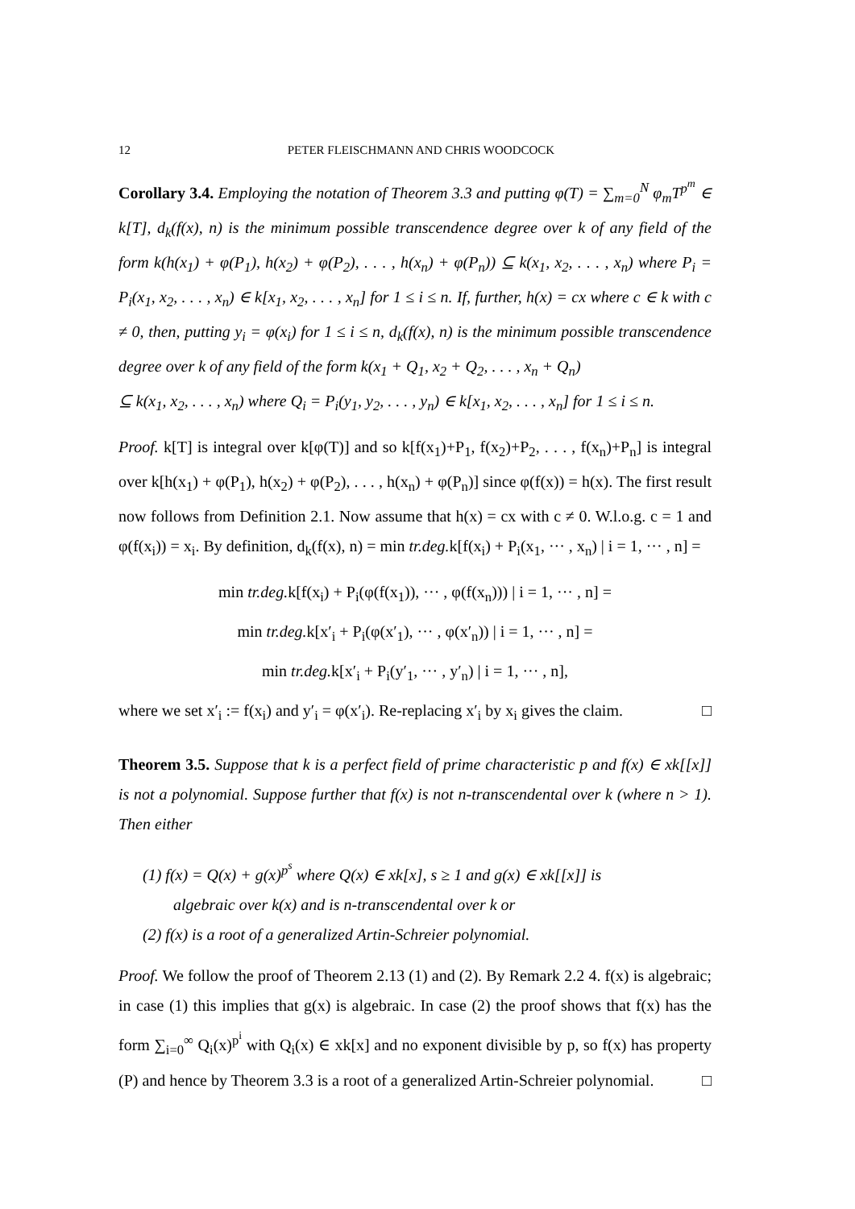12 PETER FLEISCHMANN AND CHRIS WOODCOCK
Corollary 3.4. Employing the notation of Theorem 3.3 and putting φ(T) = ∑<sub>m=0</sub><sup>N</sup> φ<sub>m</sub>T<sup>p<sup>m</sup></sup> ∈ k[T], d<sub>k</sub>(f(x), n) is the minimum possible transcendence degree over k of any field of the form k(h(x<sub>1</sub>) + φ(P<sub>1</sub>), h(x<sub>2</sub>) + φ(P<sub>2</sub>), . . . , h(x<sub>n</sub>) + φ(P<sub>n</sub>)) ⊆ k(x<sub>1</sub>, x<sub>2</sub>, . . . , x<sub>n</sub>) where P<sub>i</sub> = P<sub>i</sub>(x<sub>1</sub>, x<sub>2</sub>, . . . , x<sub>n</sub>) ∈ k[x<sub>1</sub>, x<sub>2</sub>, . . . , x<sub>n</sub>] for 1 ≤ i ≤ n. If, further, h(x) = cx where c ∈ k with c ≠ 0, then, putting y<sub>i</sub> = φ(x<sub>i</sub>) for 1 ≤ i ≤ n, d<sub>k</sub>(f(x), n) is the minimum possible transcendence degree over k of any field of the form k(x<sub>1</sub> + Q<sub>1</sub>, x<sub>2</sub> + Q<sub>2</sub>, . . . , x<sub>n</sub> + Q<sub>n</sub>)
⊆ k(x<sub>1</sub>, x<sub>2</sub>, . . . , x<sub>n</sub>) where Q<sub>i</sub> = P<sub>i</sub>(y<sub>1</sub>, y<sub>2</sub>, . . . , y<sub>n</sub>) ∈ k[x<sub>1</sub>, x<sub>2</sub>, . . . , x<sub>n</sub>] for 1 ≤ i ≤ n.
Proof. k[T] is integral over k[φ(T)] and so k[f(x<sub>1</sub>)+P<sub>1</sub>, f(x<sub>2</sub>)+P<sub>2</sub>, . . . , f(x<sub>n</sub>)+P<sub>n</sub>] is integral over k[h(x<sub>1</sub>) + φ(P<sub>1</sub>), h(x<sub>2</sub>) + φ(P<sub>2</sub>), . . . , h(x<sub>n</sub>) + φ(P<sub>n</sub>)] since φ(f(x)) = h(x). The first result now follows from Definition 2.1. Now assume that h(x) = cx with c ≠ 0. W.l.o.g. c = 1 and φ(f(x<sub>i</sub>)) = x<sub>i</sub>. By definition, d<sub>k</sub>(f(x), n) = min tr.deg. k[f(x<sub>i</sub>) + P<sub>i</sub>(x<sub>1</sub>, ··· , x<sub>n</sub>) | i = 1, ··· , n] =
min tr.deg. k[f(x<sub>i</sub>) + P<sub>i</sub>(φ(f(x<sub>1</sub>)), ··· , φ(f(x<sub>n</sub>))) | i = 1, ··· , n] =
min tr.deg. k[x′<sub>i</sub> + P<sub>i</sub>(φ(x′<sub>1</sub>), ··· , φ(x′<sub>n</sub>)) | i = 1, ··· , n] =
min tr.deg. k[x′<sub>i</sub> + P<sub>i</sub>(y′<sub>1</sub>, ··· , y′<sub>n</sub>) | i = 1, ··· , n],
where we set x′<sub>i</sub> := f(x<sub>i</sub>) and y′<sub>i</sub> = φ(x′<sub>i</sub>). Re-replacing x′<sub>i</sub> by x<sub>i</sub> gives the claim. □
Theorem 3.5. Suppose that k is a perfect field of prime characteristic p and f(x) ∈ xk[[x]] is not a polynomial. Suppose further that f(x) is not n-transcendental over k (where n > 1). Then either
(1) f(x) = Q(x) + g(x)<sup>p<sup>s</sup></sup> where Q(x) ∈ xk[x], s ≥ 1 and g(x) ∈ xk[[x]] is
algebraic over k(x) and is n-transcendental over k or
(2) f(x) is a root of a generalized Artin-Schreier polynomial.
Proof. We follow the proof of Theorem 2.13 (1) and (2). By Remark 2.2 4. f(x) is algebraic; in case (1) this implies that g(x) is algebraic. In case (2) the proof shows that f(x) has the form ∑<sub>i=0</sub><sup>∞</sup> Q<sub>i</sub>(x)<sup>p<sup>i</sup></sup> with Q<sub>i</sub>(x) ∈ xk[x] and no exponent divisible by p, so f(x) has property (P) and hence by Theorem 3.3 is a root of a generalized Artin-Schreier polynomial. □